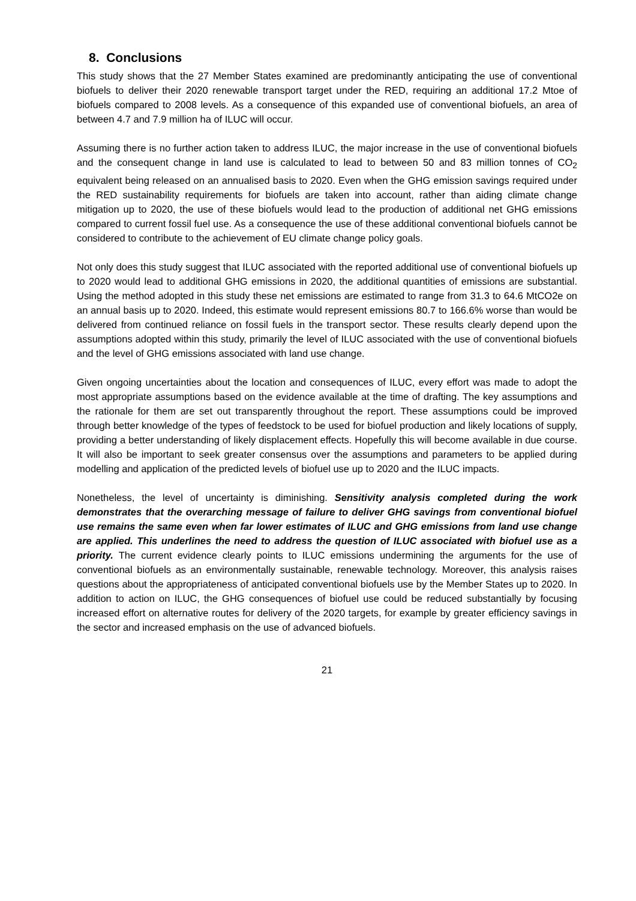8. Conclusions
This study shows that the 27 Member States examined are predominantly anticipating the use of conventional biofuels to deliver their 2020 renewable transport target under the RED, requiring an additional 17.2 Mtoe of biofuels compared to 2008 levels. As a consequence of this expanded use of conventional biofuels, an area of between 4.7 and 7.9 million ha of ILUC will occur.
Assuming there is no further action taken to address ILUC, the major increase in the use of conventional biofuels and the consequent change in land use is calculated to lead to between 50 and 83 million tonnes of CO<sub>2</sub> equivalent being released on an annualised basis to 2020. Even when the GHG emission savings required under the RED sustainability requirements for biofuels are taken into account, rather than aiding climate change mitigation up to 2020, the use of these biofuels would lead to the production of additional net GHG emissions compared to current fossil fuel use. As a consequence the use of these additional conventional biofuels cannot be considered to contribute to the achievement of EU climate change policy goals.
Not only does this study suggest that ILUC associated with the reported additional use of conventional biofuels up to 2020 would lead to additional GHG emissions in 2020, the additional quantities of emissions are substantial. Using the method adopted in this study these net emissions are estimated to range from 31.3 to 64.6 MtCO2e on an annual basis up to 2020. Indeed, this estimate would represent emissions 80.7 to 166.6% worse than would be delivered from continued reliance on fossil fuels in the transport sector. These results clearly depend upon the assumptions adopted within this study, primarily the level of ILUC associated with the use of conventional biofuels and the level of GHG emissions associated with land use change.
Given ongoing uncertainties about the location and consequences of ILUC, every effort was made to adopt the most appropriate assumptions based on the evidence available at the time of drafting. The key assumptions and the rationale for them are set out transparently throughout the report. These assumptions could be improved through better knowledge of the types of feedstock to be used for biofuel production and likely locations of supply, providing a better understanding of likely displacement effects. Hopefully this will become available in due course. It will also be important to seek greater consensus over the assumptions and parameters to be applied during modelling and application of the predicted levels of biofuel use up to 2020 and the ILUC impacts.
Nonetheless, the level of uncertainty is diminishing. Sensitivity analysis completed during the work demonstrates that the overarching message of failure to deliver GHG savings from conventional biofuel use remains the same even when far lower estimates of ILUC and GHG emissions from land use change are applied. This underlines the need to address the question of ILUC associated with biofuel use as a priority. The current evidence clearly points to ILUC emissions undermining the arguments for the use of conventional biofuels as an environmentally sustainable, renewable technology. Moreover, this analysis raises questions about the appropriateness of anticipated conventional biofuels use by the Member States up to 2020. In addition to action on ILUC, the GHG consequences of biofuel use could be reduced substantially by focusing increased effort on alternative routes for delivery of the 2020 targets, for example by greater efficiency savings in the sector and increased emphasis on the use of advanced biofuels.
21